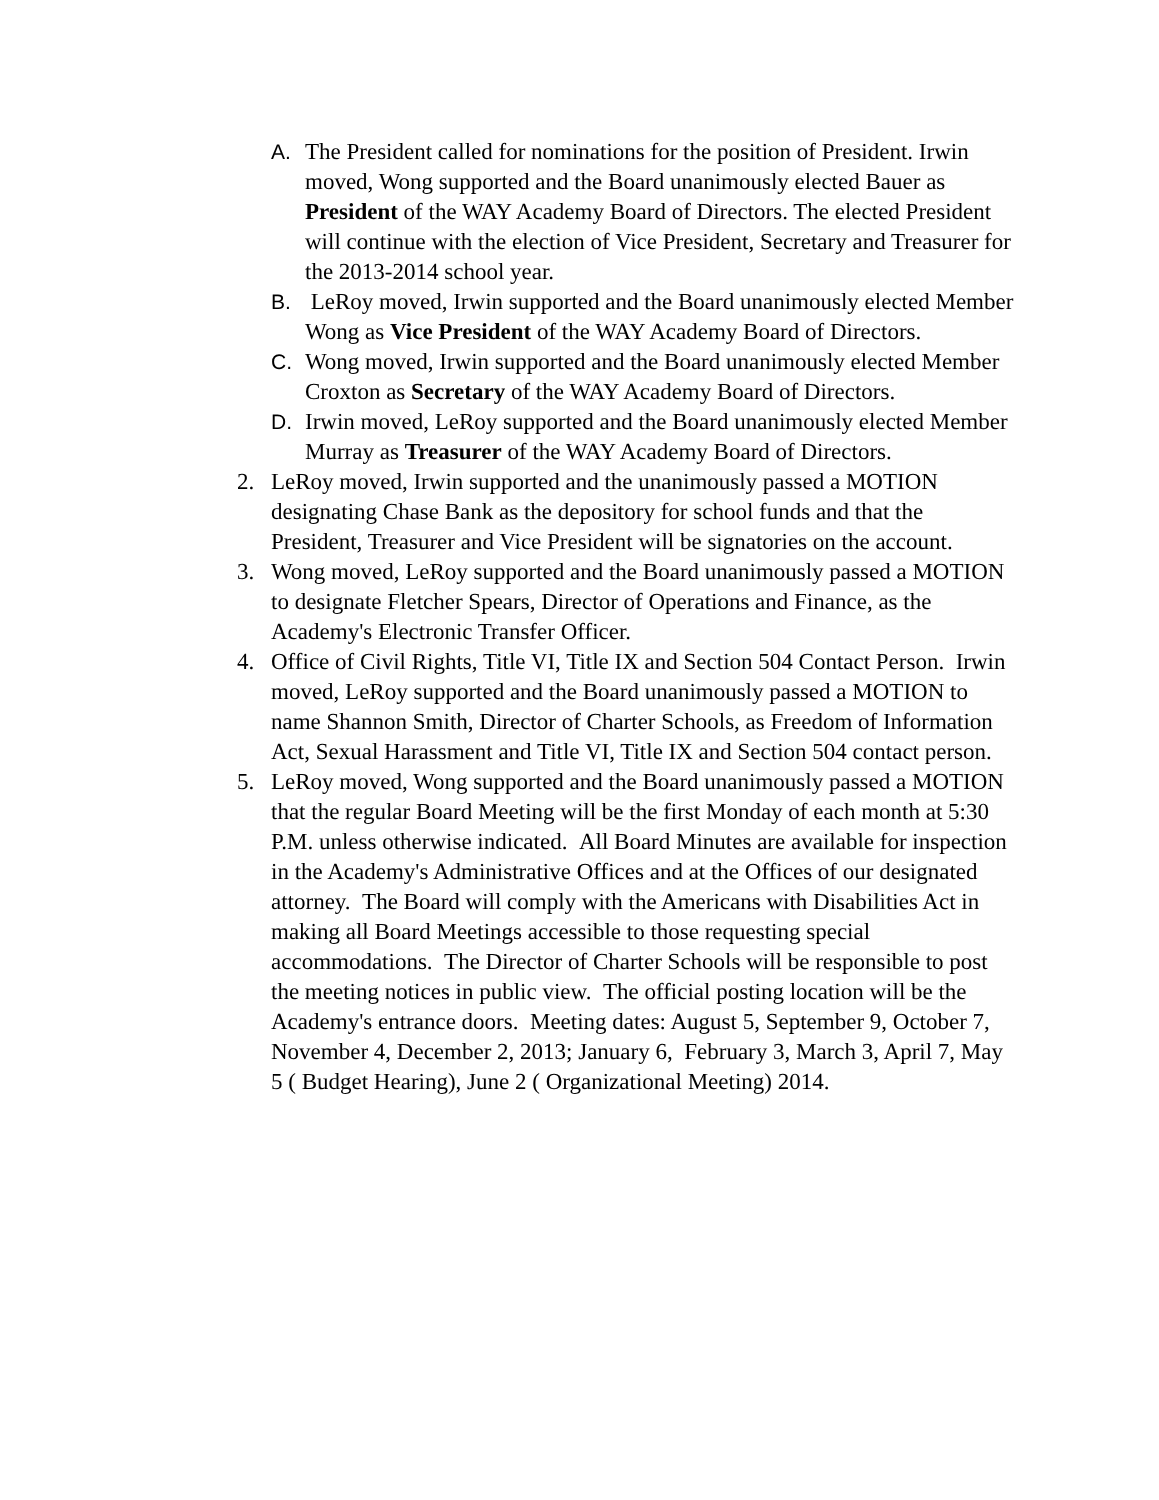A. The President called for nominations for the position of President. Irwin moved, Wong supported and the Board unanimously elected Bauer as President of the WAY Academy Board of Directors. The elected President will continue with the election of Vice President, Secretary and Treasurer for the 2013-2014 school year.
B. LeRoy moved, Irwin supported and the Board unanimously elected Member Wong as Vice President of the WAY Academy Board of Directors.
C. Wong moved, Irwin supported and the Board unanimously elected Member Croxton as Secretary of the WAY Academy Board of Directors.
D. Irwin moved, LeRoy supported and the Board unanimously elected Member Murray as Treasurer of the WAY Academy Board of Directors.
2. LeRoy moved, Irwin supported and the unanimously passed a MOTION designating Chase Bank as the depository for school funds and that the President, Treasurer and Vice President will be signatories on the account.
3. Wong moved, LeRoy supported and the Board unanimously passed a MOTION to designate Fletcher Spears, Director of Operations and Finance, as the Academy's Electronic Transfer Officer.
4. Office of Civil Rights, Title VI, Title IX and Section 504 Contact Person. Irwin moved, LeRoy supported and the Board unanimously passed a MOTION to name Shannon Smith, Director of Charter Schools, as Freedom of Information Act, Sexual Harassment and Title VI, Title IX and Section 504 contact person.
5. LeRoy moved, Wong supported and the Board unanimously passed a MOTION that the regular Board Meeting will be the first Monday of each month at 5:30 P.M. unless otherwise indicated. All Board Minutes are available for inspection in the Academy's Administrative Offices and at the Offices of our designated attorney. The Board will comply with the Americans with Disabilities Act in making all Board Meetings accessible to those requesting special accommodations. The Director of Charter Schools will be responsible to post the meeting notices in public view. The official posting location will be the Academy's entrance doors. Meeting dates: August 5, September 9, October 7, November 4, December 2, 2013; January 6, February 3, March 3, April 7, May 5 ( Budget Hearing), June 2 ( Organizational Meeting) 2014.